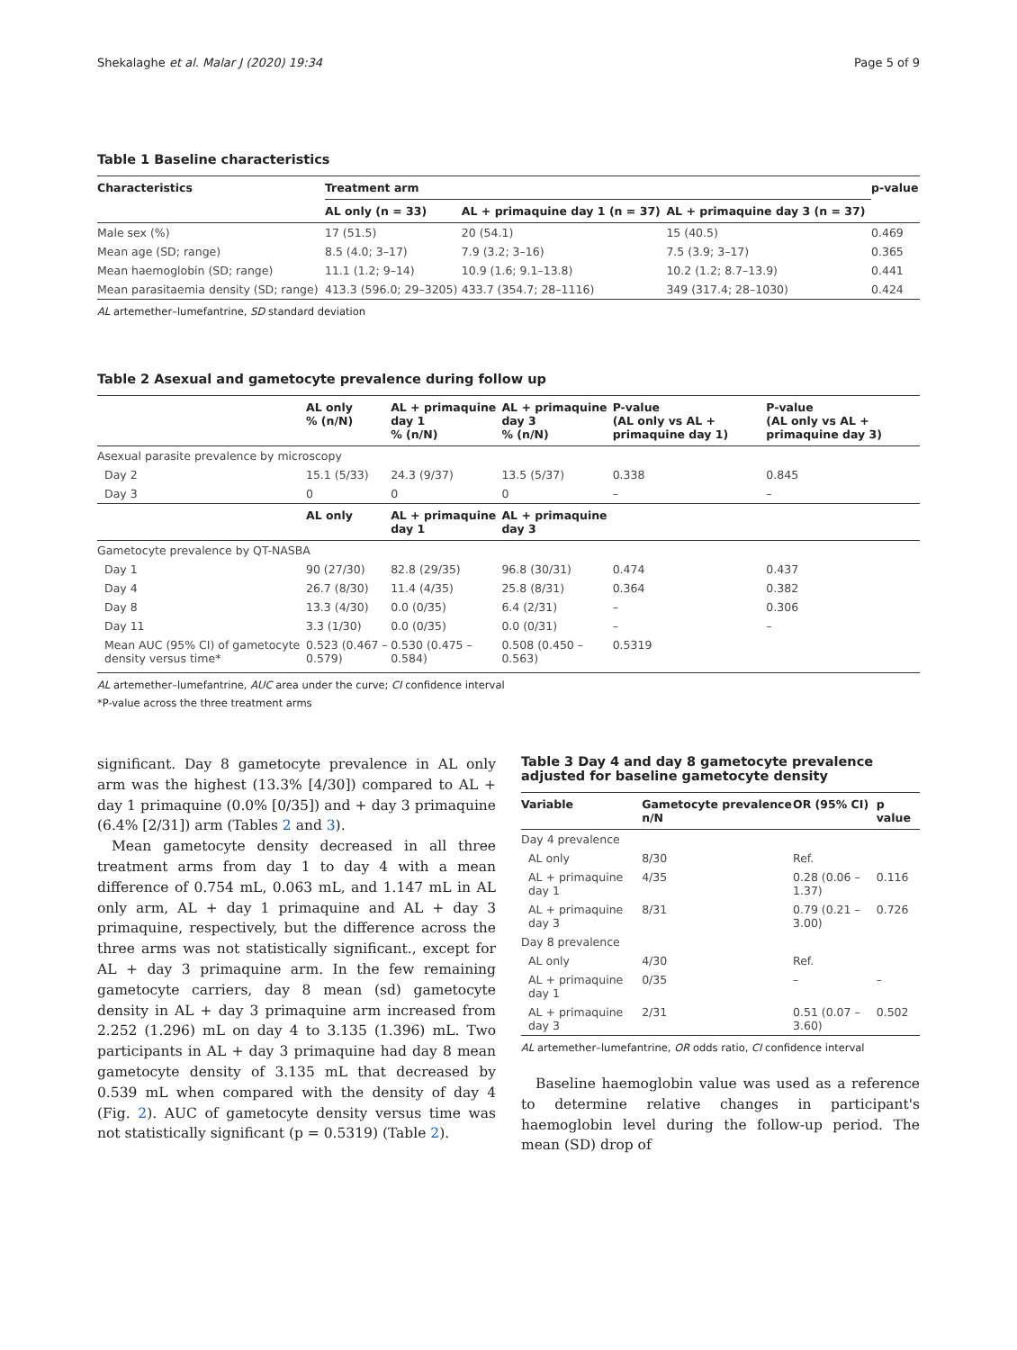Shekalaghe et al. Malar J (2020) 19:34 Page 5 of 9
Table 1 Baseline characteristics
| Characteristics | Treatment arm | | | p-value |
| --- | --- | --- | --- | --- |
| | AL only (n = 33) | AL + primaquine day 1 (n = 37) | AL + primaquine day 3 (n = 37) | |
| Male sex (%) | 17 (51.5) | 20 (54.1) | 15 (40.5) | 0.469 |
| Mean age (SD; range) | 8.5 (4.0; 3–17) | 7.9 (3.2; 3–16) | 7.5 (3.9; 3–17) | 0.365 |
| Mean haemoglobin (SD; range) | 11.1 (1.2; 9–14) | 10.9 (1.6; 9.1–13.8) | 10.2 (1.2; 8.7–13.9) | 0.441 |
| Mean parasitaemia density (SD; range) | 413.3 (596.0; 29–3205) | 433.7 (354.7; 28–1116) | 349 (317.4; 28–1030) | 0.424 |
AL artemether–lumefantrine, SD standard deviation
Table 2 Asexual and gametocyte prevalence during follow up
| | AL only % (n/N) | AL + primaquine day 1 % (n/N) | AL + primaquine day 3 % (n/N) | P-value (AL only vs AL + primaquine day 1) | P-value (AL only vs AL + primaquine day 3) |
| --- | --- | --- | --- | --- | --- |
| Asexual parasite prevalence by microscopy | | | | | |
| Day 2 | 15.1 (5/33) | 24.3 (9/37) | 13.5 (5/37) | 0.338 | 0.845 |
| Day 3 | 0 | 0 | 0 | – | – |
| | AL only | AL + primaquine day 1 | AL + primaquine day 3 | | |
| Gametocyte prevalence by QT-NASBA | | | | | |
| Day 1 | 90 (27/30) | 82.8 (29/35) | 96.8 (30/31) | 0.474 | 0.437 |
| Day 4 | 26.7 (8/30) | 11.4 (4/35) | 25.8 (8/31) | 0.364 | 0.382 |
| Day 8 | 13.3 (4/30) | 0.0 (0/35) | 6.4 (2/31) | – | 0.306 |
| Day 11 | 3.3 (1/30) | 0.0 (0/35) | 0.0 (0/31) | – | – |
| Mean AUC (95% CI) of gametocyte density versus time* | 0.523 (0.467 – 0.579) | 0.530 (0.475 – 0.584) | 0.508 (0.450 – 0.563) | 0.5319 | |
AL artemether–lumefantrine, AUC area under the curve; CI confidence interval
*P-value across the three treatment arms
significant. Day 8 gametocyte prevalence in AL only arm was the highest (13.3% [4/30]) compared to AL + day 1 primaquine (0.0% [0/35]) and + day 3 primaquine (6.4% [2/31]) arm (Tables 2 and 3).
Mean gametocyte density decreased in all three treatment arms from day 1 to day 4 with a mean difference of 0.754 mL, 0.063 mL, and 1.147 mL in AL only arm, AL + day 1 primaquine and AL + day 3 primaquine, respectively, but the difference across the three arms was not statistically significant., except for AL + day 3 primaquine arm. In the few remaining gametocyte carriers, day 8 mean (sd) gametocyte density in AL + day 3 primaquine arm increased from 2.252 (1.296) mL on day 4 to 3.135 (1.396) mL. Two participants in AL + day 3 primaquine had day 8 mean gametocyte density of 3.135 mL that decreased by 0.539 mL when compared with the density of day 4 (Fig. 2). AUC of gametocyte density versus time was not statistically significant (p = 0.5319) (Table 2).
Table 3 Day 4 and day 8 gametocyte prevalence adjusted for baseline gametocyte density
| Variable | Gametocyte prevalence n/N | OR (95% CI) | p value |
| --- | --- | --- | --- |
| Day 4 prevalence | | | |
| AL only | 8/30 | Ref. | |
| AL + primaquine day 1 | 4/35 | 0.28 (0.06 – 1.37) | 0.116 |
| AL + primaquine day 3 | 8/31 | 0.79 (0.21 – 3.00) | 0.726 |
| Day 8 prevalence | | | |
| AL only | 4/30 | Ref. | |
| AL + primaquine day 1 | 0/35 | – | – |
| AL + primaquine day 3 | 2/31 | 0.51 (0.07 – 3.60) | 0.502 |
AL artemether–lumefantrine, OR odds ratio, CI confidence interval
Baseline haemoglobin value was used as a reference to determine relative changes in participant's haemoglobin level during the follow-up period. The mean (SD) drop of